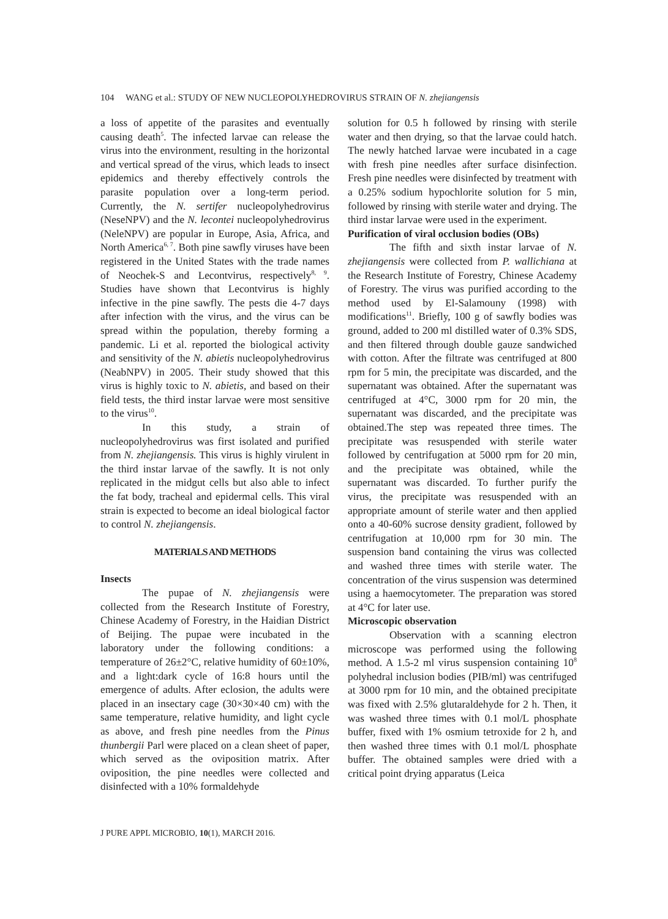104 WANG et al.: STUDY OF NEW NUCLEOPOLYHEDROVIRUS STRAIN OF N. zhejiangensis
a loss of appetite of the parasites and eventually causing death<sup>5</sup>. The infected larvae can release the virus into the environment, resulting in the horizontal and vertical spread of the virus, which leads to insect epidemics and thereby effectively controls the parasite population over a long-term period. Currently, the N. sertifer nucleopolyhedrovirus (NeseNPV) and the N. lecontei nucleopolyhedrovirus (NeleNPV) are popular in Europe, Asia, Africa, and North America<sup>6, 7</sup>. Both pine sawfly viruses have been registered in the United States with the trade names of Neochek-S and Lecontvirus, respectively<sup>8, 9</sup>. Studies have shown that Lecontvirus is highly infective in the pine sawfly. The pests die 4-7 days after infection with the virus, and the virus can be spread within the population, thereby forming a pandemic. Li et al. reported the biological activity and sensitivity of the N. abietis nucleopolyhedrovirus (NeabNPV) in 2005. Their study showed that this virus is highly toxic to N. abietis, and based on their field tests, the third instar larvae were most sensitive to the virus<sup>10</sup>.
In this study, a strain of nucleopolyhedrovirus was first isolated and purified from N. zhejiangensis. This virus is highly virulent in the third instar larvae of the sawfly. It is not only replicated in the midgut cells but also able to infect the fat body, tracheal and epidermal cells. This viral strain is expected to become an ideal biological factor to control N. zhejiangensis.
MATERIALS AND METHODS
Insects
The pupae of N. zhejiangensis were collected from the Research Institute of Forestry, Chinese Academy of Forestry, in the Haidian District of Beijing. The pupae were incubated in the laboratory under the following conditions: a temperature of 26±2°C, relative humidity of 60±10%, and a light:dark cycle of 16:8 hours until the emergence of adults. After eclosion, the adults were placed in an insectary cage (30×30×40 cm) with the same temperature, relative humidity, and light cycle as above, and fresh pine needles from the Pinus thunbergii Parl were placed on a clean sheet of paper, which served as the oviposition matrix. After oviposition, the pine needles were collected and disinfected with a 10% formaldehyde
solution for 0.5 h followed by rinsing with sterile water and then drying, so that the larvae could hatch. The newly hatched larvae were incubated in a cage with fresh pine needles after surface disinfection. Fresh pine needles were disinfected by treatment with a 0.25% sodium hypochlorite solution for 5 min, followed by rinsing with sterile water and drying. The third instar larvae were used in the experiment.
Purification of viral occlusion bodies (OBs)
The fifth and sixth instar larvae of N. zhejiangensis were collected from P. wallichiana at the Research Institute of Forestry, Chinese Academy of Forestry. The virus was purified according to the method used by El-Salamouny (1998) with modifications<sup>11</sup>. Briefly, 100 g of sawfly bodies was ground, added to 200 ml distilled water of 0.3% SDS, and then filtered through double gauze sandwiched with cotton. After the filtrate was centrifuged at 800 rpm for 5 min, the precipitate was discarded, and the supernatant was obtained. After the supernatant was centrifuged at 4°C, 3000 rpm for 20 min, the supernatant was discarded, and the precipitate was obtained.The step was repeated three times. The precipitate was resuspended with sterile water followed by centrifugation at 5000 rpm for 20 min, and the precipitate was obtained, while the supernatant was discarded. To further purify the virus, the precipitate was resuspended with an appropriate amount of sterile water and then applied onto a 40-60% sucrose density gradient, followed by centrifugation at 10,000 rpm for 30 min. The suspension band containing the virus was collected and washed three times with sterile water. The concentration of the virus suspension was determined using a haemocytometer. The preparation was stored at 4°C for later use.
Microscopic observation
Observation with a scanning electron microscope was performed using the following method. A 1.5-2 ml virus suspension containing 10<sup>8</sup> polyhedral inclusion bodies (PIB/ml) was centrifuged at 3000 rpm for 10 min, and the obtained precipitate was fixed with 2.5% glutaraldehyde for 2 h. Then, it was washed three times with 0.1 mol/L phosphate buffer, fixed with 1% osmium tetroxide for 2 h, and then washed three times with 0.1 mol/L phosphate buffer. The obtained samples were dried with a critical point drying apparatus (Leica
J PURE APPL MICROBIO, 10(1), MARCH 2016.